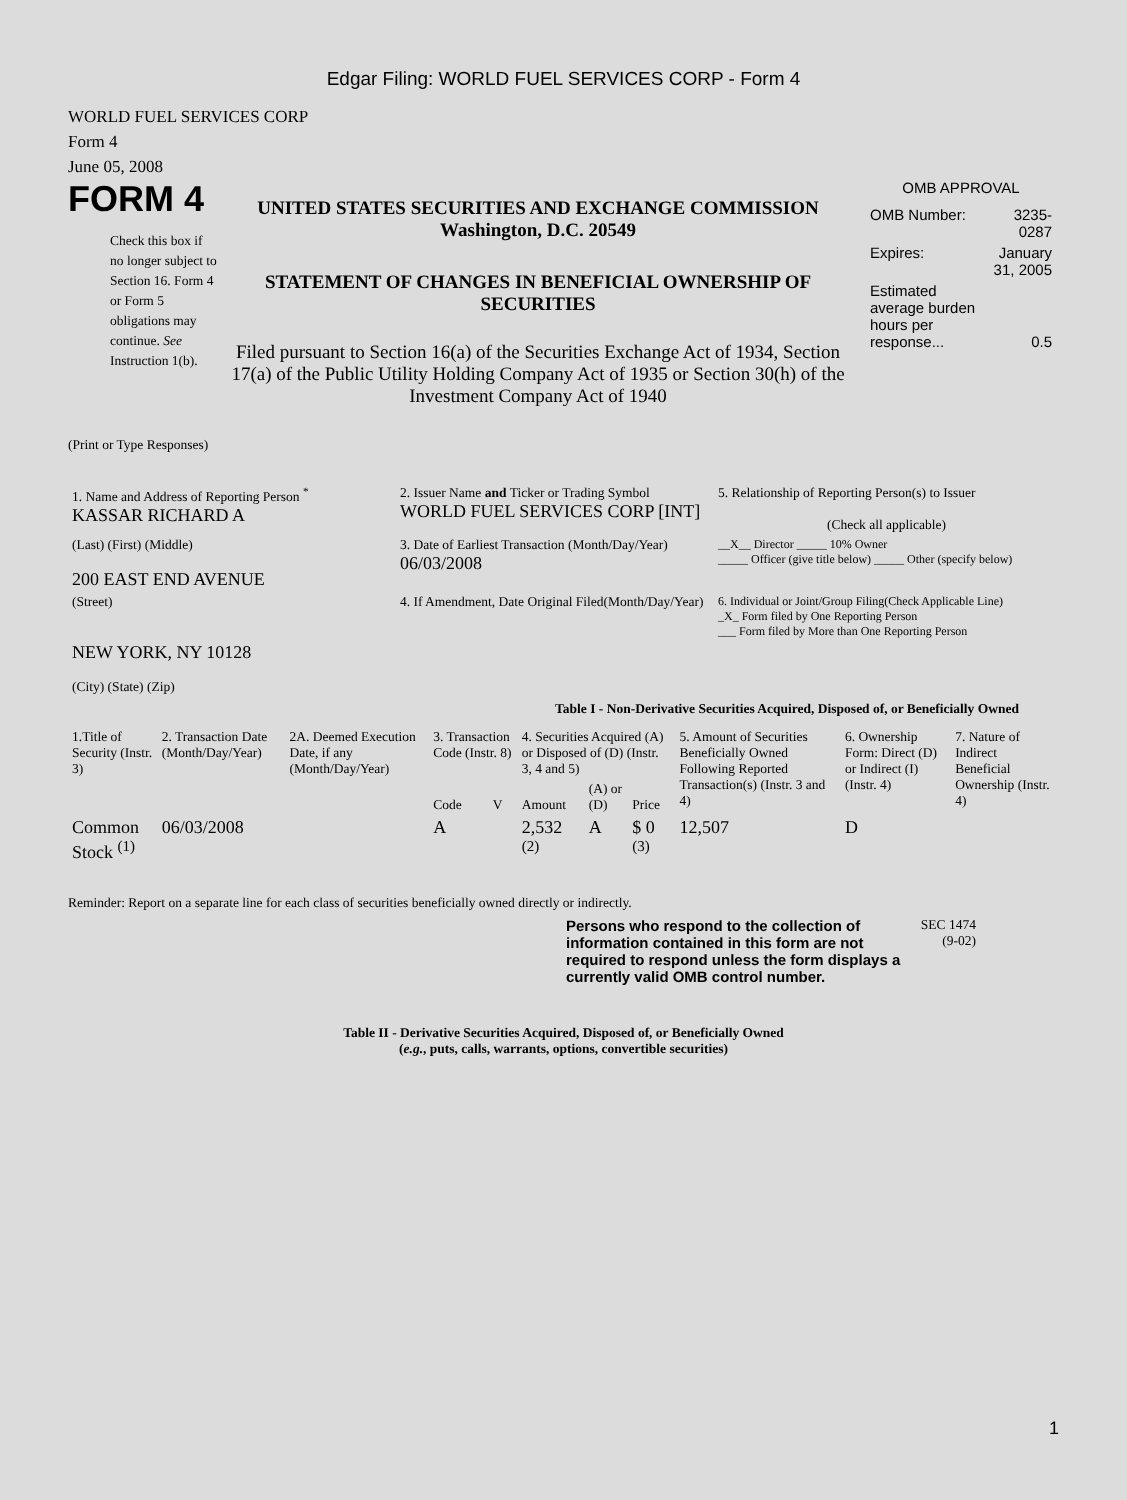Edgar Filing: WORLD FUEL SERVICES CORP - Form 4
WORLD FUEL SERVICES CORP
Form 4
June 05, 2008
FORM 4
Check this box if no longer subject to Section 16. Form 4 or Form 5 obligations may continue. See Instruction 1(b).
UNITED STATES SECURITIES AND EXCHANGE COMMISSION
Washington, D.C. 20549
STATEMENT OF CHANGES IN BENEFICIAL OWNERSHIP OF SECURITIES
Filed pursuant to Section 16(a) of the Securities Exchange Act of 1934, Section 17(a) of the Public Utility Holding Company Act of 1935 or Section 30(h) of the Investment Company Act of 1940
OMB APPROVAL
| OMB Number: | 3235-0287 |
| Expires: | January 31, 2005 |
| Estimated average burden hours per response... | 0.5 |
(Print or Type Responses)
| 1. Name and Address of Reporting Person <sup>*</sup> KASSAR RICHARD A | 2. Issuer Name and Ticker or Trading Symbol WORLD FUEL SERVICES CORP [INT] | 5. Relationship of Reporting Person(s) to Issuer (Check all applicable) |
| (Last) (First) (Middle) 200 EAST END AVENUE | 3. Date of Earliest Transaction (Month/Day/Year) 06/03/2008 | __X__ Director _____ 10% Owner _____ Officer (give title below) _____ Other (specify below) |
| (Street) NEW YORK, NY 10128 (City) (State) (Zip) | 4. If Amendment, Date Original Filed(Month/Day/Year) | 6. Individual or Joint/Group Filing(Check Applicable Line) _X_ Form filed by One Reporting Person ___ Form filed by More than One Reporting Person |
Table I - Non-Derivative Securities Acquired, Disposed of, or Beneficially Owned
| 1.Title of Security (Instr. 3) | 2. Transaction Date (Month/Day/Year) | 2A. Deemed Execution Date, if any (Month/Day/Year) | 3. Transaction Code (Instr. 8) | | 4. Securities Acquired (A) or Disposed of (D) (Instr. 3, 4 and 5) | | | 5. Amount of Securities Beneficially Owned Following Reported Transaction(s) (Instr. 3 and 4) | 6. Ownership Form: Direct (D) or Indirect (I) (Instr. 4) | 7. Nature of Indirect Beneficial Ownership (Instr. 4) |
| --- | --- | --- | --- | --- | --- | --- | --- | --- | --- | --- |
| | | | Code | V | Amount | (A) or (D) | Price | | | |
| Common Stock <sup>(1)</sup> | 06/03/2008 | | A | | 2,532 <sup>(2)</sup> | A | $ 0 <sup>(3)</sup> | 12,507 | D | |
Reminder: Report on a separate line for each class of securities beneficially owned directly or indirectly.
Persons who respond to the collection of information contained in this form are not required to respond unless the form displays a currently valid OMB control number.
SEC 1474 (9-02)
Table II - Derivative Securities Acquired, Disposed of, or Beneficially Owned
(e.g., puts, calls, warrants, options, convertible securities)
1